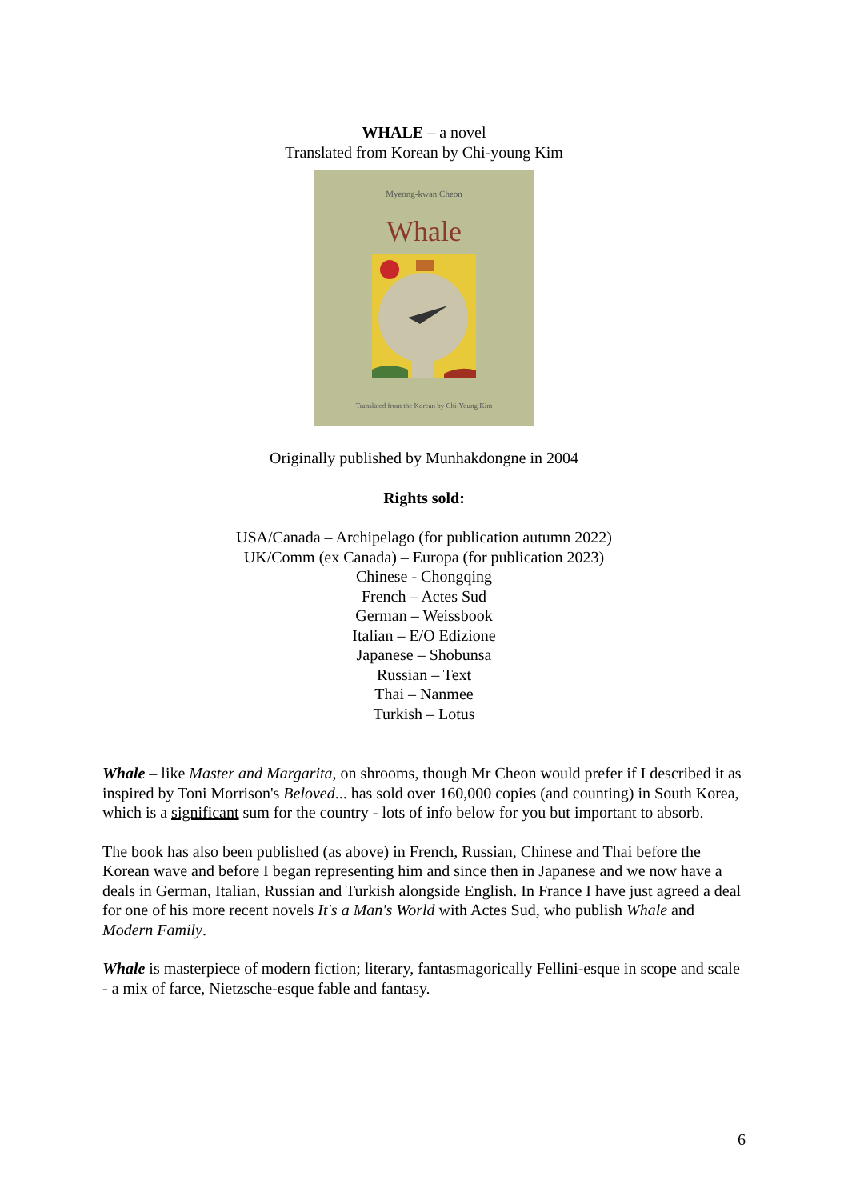WHALE – a novel
Translated from Korean by Chi-young Kim
Myeong-kwan Cheon
Whale
Translated from the Korean by Chi-Young Kim
Originally published by Munhakdongne in 2004
Rights sold:
USA/Canada – Archipelago (for publication autumn 2022)
UK/Comm (ex Canada) – Europa (for publication 2023)
Chinese - Chongqing
French – Actes Sud
German – Weissbook
Italian – E/O Edizione
Japanese – Shobunsa
Russian – Text
Thai – Nanmee
Turkish – Lotus
Whale – like Master and Margarita, on shrooms, though Mr Cheon would prefer if I described it as inspired by Toni Morrison's Beloved... has sold over 160,000 copies (and counting) in South Korea, which is a significant sum for the country - lots of info below for you but important to absorb.
The book has also been published (as above) in French, Russian, Chinese and Thai before the Korean wave and before I began representing him and since then in Japanese and we now have a deals in German, Italian, Russian and Turkish alongside English. In France I have just agreed a deal for one of his more recent novels It's a Man's World with Actes Sud, who publish Whale and Modern Family.
Whale is masterpiece of modern fiction; literary, fantasmagorically Fellini-esque in scope and scale - a mix of farce, Nietzsche-esque fable and fantasy.
6